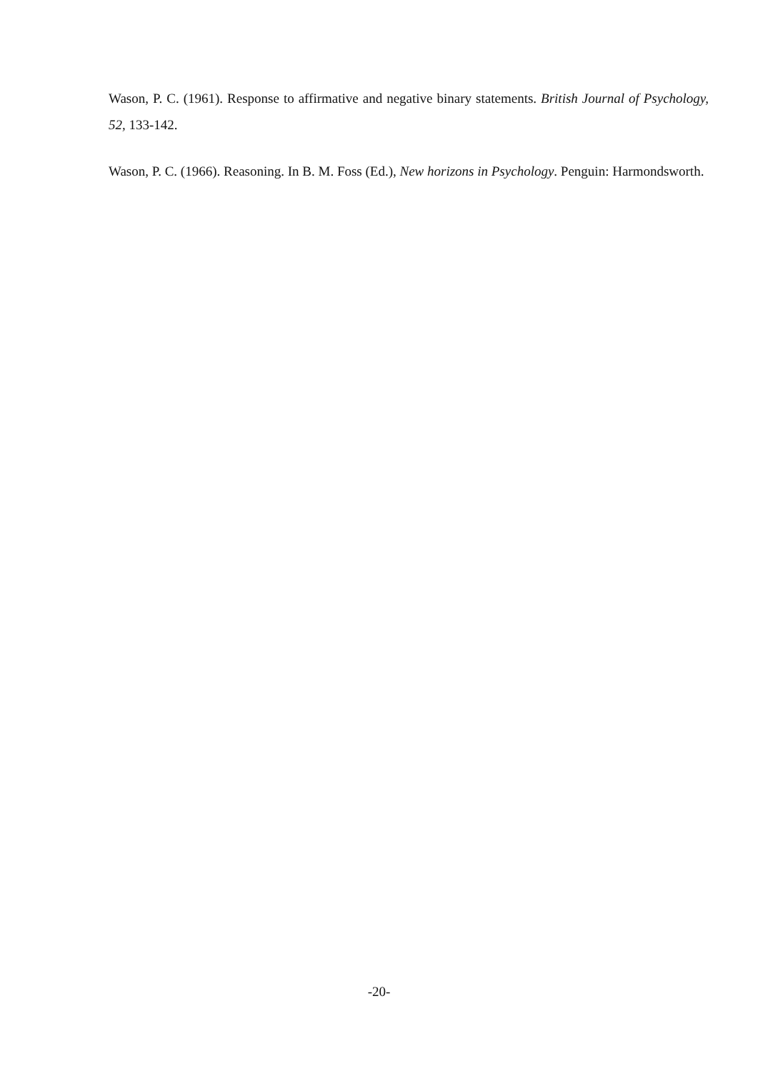Wason, P. C. (1961). Response to affirmative and negative binary statements. British Journal of Psychology, 52, 133-142.
Wason, P. C. (1966). Reasoning. In B. M. Foss (Ed.), New horizons in Psychology. Penguin: Harmondsworth.
-20-